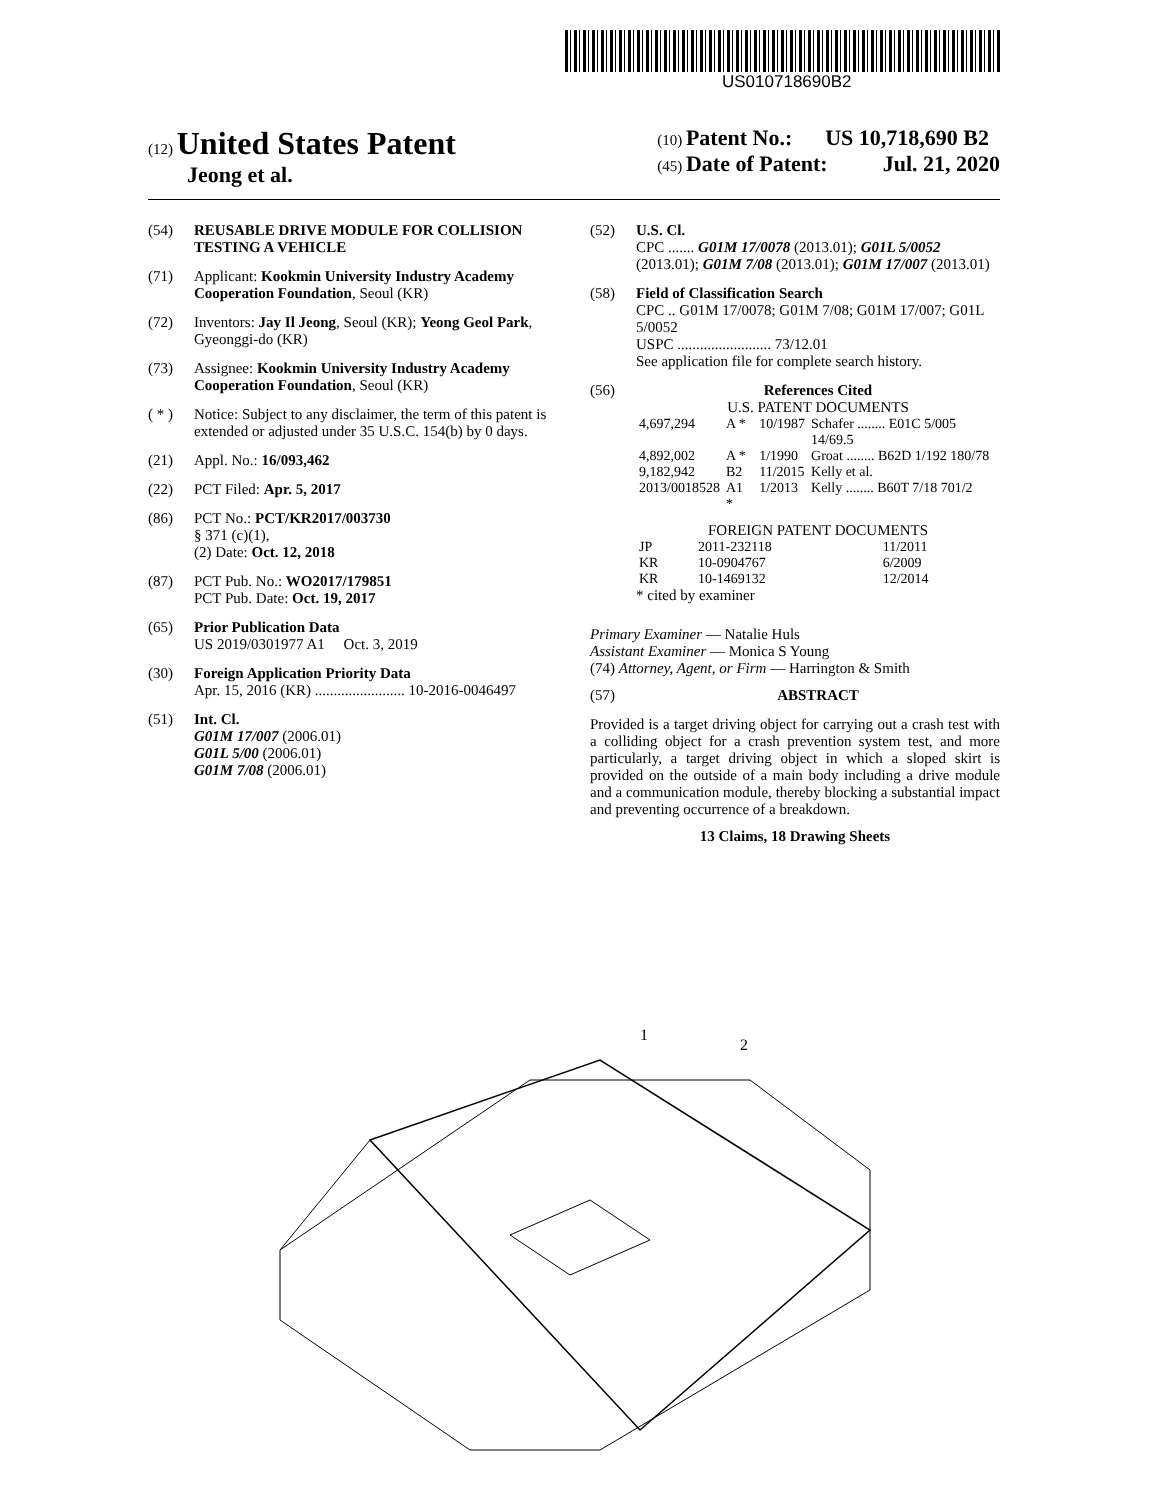US010718690B2
(12) United States Patent
Jeong et al.
(10) Patent No.: US 10,718,690 B2
(45) Date of Patent: Jul. 21, 2020
(54) REUSABLE DRIVE MODULE FOR COLLISION TESTING A VEHICLE
(71) Applicant: Kookmin University Industry Academy Cooperation Foundation, Seoul (KR)
(72) Inventors: Jay Il Jeong, Seoul (KR); Yeong Geol Park, Gyeonggi-do (KR)
(73) Assignee: Kookmin University Industry Academy Cooperation Foundation, Seoul (KR)
( * ) Notice: Subject to any disclaimer, the term of this patent is extended or adjusted under 35 U.S.C. 154(b) by 0 days.
(21) Appl. No.: 16/093,462
(22) PCT Filed: Apr. 5, 2017
(86) PCT No.: PCT/KR2017/003730
§ 371 (c)(1),
(2) Date: Oct. 12, 2018
(87) PCT Pub. No.: WO2017/179851
PCT Pub. Date: Oct. 19, 2017
(65) Prior Publication Data
US 2019/0301977 A1 Oct. 3, 2019
(30) Foreign Application Priority Data
Apr. 15, 2016 (KR) ........................ 10-2016-0046497
(51) Int. Cl.
G01M 17/007 (2006.01)
G01L 5/00 (2006.01)
G01M 7/08 (2006.01)
(52) U.S. Cl.
CPC ....... G01M 17/0078 (2013.01); G01L 5/0052 (2013.01); G01M 7/08 (2013.01); G01M 17/007 (2013.01)
(58) Field of Classification Search
CPC .. G01M 17/0078; G01M 7/08; G01M 17/007; G01L 5/0052
USPC ......................... 73/12.01
See application file for complete search history.
(56) References Cited
U.S. PATENT DOCUMENTS
| 4,697,294 | A * | 10/1987 | Schafer ........ E01C 5/005 14/69.5 |
| 4,892,002 | A * | 1/1990 | Groat ........ B62D 1/192 180/78 |
| 9,182,942 | B2 | 11/2015 | Kelly et al. |
| 2013/0018528 | A1 * | 1/2013 | Kelly ........ B60T 7/18 701/2 |
FOREIGN PATENT DOCUMENTS
| JP | 2011-232118 | 11/2011 |
| KR | 10-0904767 | 6/2009 |
| KR | 10-1469132 | 12/2014 |
* cited by examiner
Primary Examiner — Natalie Huls
Assistant Examiner — Monica S Young
(74) Attorney, Agent, or Firm — Harrington & Smith
(57) ABSTRACT
Provided is a target driving object for carrying out a crash test with a colliding object for a crash prevention system test, and more particularly, a target driving object in which a sloped skirt is provided on the outside of a main body including a drive module and a communication module, thereby blocking a substantial impact and preventing occurrence of a breakdown.
13 Claims, 18 Drawing Sheets
1
2